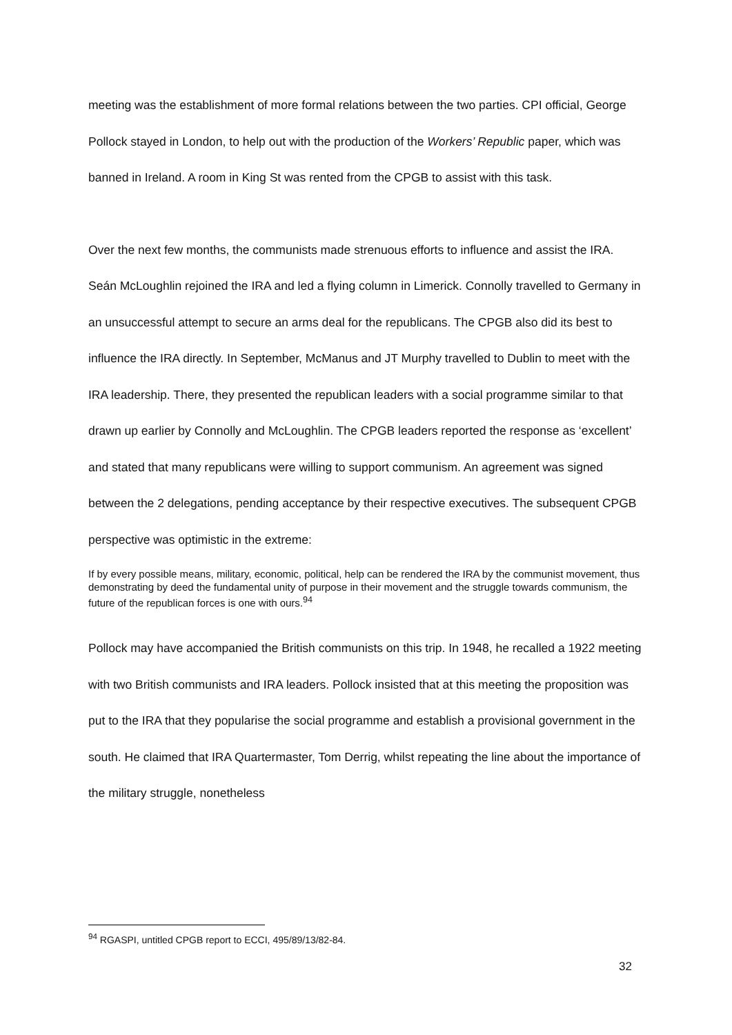meeting was the establishment of more formal relations between the two parties. CPI official, George Pollock stayed in London, to help out with the production of the Workers’ Republic paper, which was banned in Ireland. A room in King St was rented from the CPGB to assist with this task.
Over the next few months, the communists made strenuous efforts to influence and assist the IRA. Seán McLoughlin rejoined the IRA and led a flying column in Limerick. Connolly travelled to Germany in an unsuccessful attempt to secure an arms deal for the republicans. The CPGB also did its best to influence the IRA directly. In September, McManus and JT Murphy travelled to Dublin to meet with the IRA leadership. There, they presented the republican leaders with a social programme similar to that drawn up earlier by Connolly and McLoughlin. The CPGB leaders reported the response as ‘excellent’ and stated that many republicans were willing to support communism. An agreement was signed between the 2 delegations, pending acceptance by their respective executives. The subsequent CPGB perspective was optimistic in the extreme:
If by every possible means, military, economic, political, help can be rendered the IRA by the communist movement, thus demonstrating by deed the fundamental unity of purpose in their movement and the struggle towards communism, the future of the republican forces is one with ours.<sup>94</sup>
Pollock may have accompanied the British communists on this trip. In 1948, he recalled a 1922 meeting with two British communists and IRA leaders. Pollock insisted that at this meeting the proposition was put to the IRA that they popularise the social programme and establish a provisional government in the south. He claimed that IRA Quartermaster, Tom Derrig, whilst repeating the line about the importance of the military struggle, nonetheless
<sup>94</sup> RGASPI, untitled CPGB report to ECCI, 495/89/13/82-84.
32